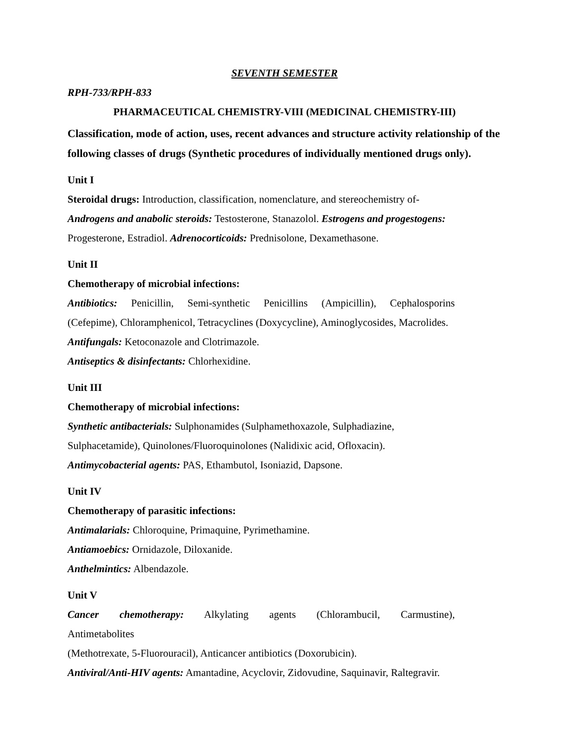SEVENTH SEMESTER
RPH-733/RPH-833
PHARMACEUTICAL CHEMISTRY-VIII (MEDICINAL CHEMISTRY-III)
Classification, mode of action, uses, recent advances and structure activity relationship of the following classes of drugs (Synthetic procedures of individually mentioned drugs only).
Unit I
Steroidal drugs: Introduction, classification, nomenclature, and stereochemistry of-
Androgens and anabolic steroids: Testosterone, Stanazolol. Estrogens and progestogens:
Progesterone, Estradiol. Adrenocorticoids: Prednisolone, Dexamethasone.
Unit II
Chemotherapy of microbial infections:
Antibiotics: Penicillin, Semi-synthetic Penicillins (Ampicillin), Cephalosporins
(Cefepime), Chloramphenicol, Tetracyclines (Doxycycline), Aminoglycosides, Macrolides.
Antifungals: Ketoconazole and Clotrimazole.
Antiseptics & disinfectants: Chlorhexidine.
Unit III
Chemotherapy of microbial infections:
Synthetic antibacterials: Sulphonamides (Sulphamethoxazole, Sulphadiazine,
Sulphacetamide), Quinolones/Fluoroquinolones (Nalidixic acid, Ofloxacin).
Antimycobacterial agents: PAS, Ethambutol, Isoniazid, Dapsone.
Unit IV
Chemotherapy of parasitic infections:
Antimalarials: Chloroquine, Primaquine, Pyrimethamine.
Antiamoebics: Ornidazole, Diloxanide.
Anthelmintics: Albendazole.
Unit V
Cancer chemotherapy: Alkylating agents (Chlorambucil, Carmustine),
Antimetabolites
(Methotrexate, 5-Fluorouracil), Anticancer antibiotics (Doxorubicin).
Antiviral/Anti-HIV agents: Amantadine, Acyclovir, Zidovudine, Saquinavir, Raltegravir.